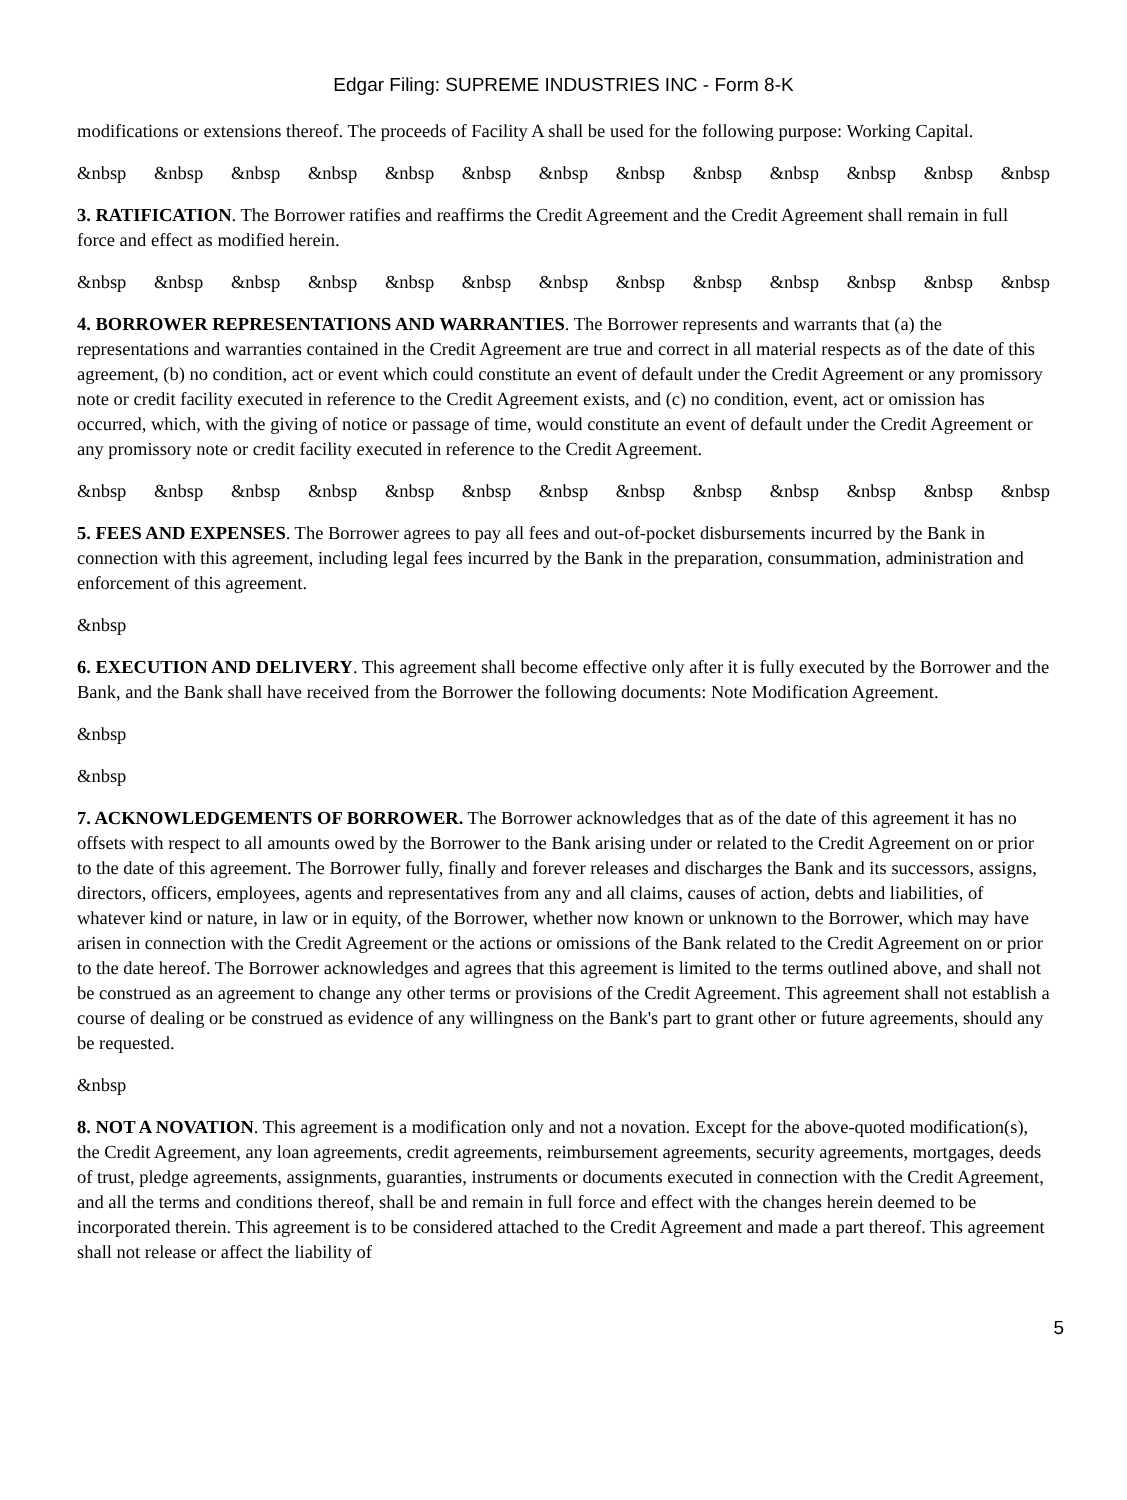Edgar Filing: SUPREME INDUSTRIES INC - Form 8-K
modifications or extensions thereof. The proceeds of Facility A shall be used for the following purpose: Working Capital.
&nbsp &nbsp &nbsp &nbsp &nbsp &nbsp &nbsp &nbsp &nbsp &nbsp &nbsp &nbsp &nbsp
3. RATIFICATION. The Borrower ratifies and reaffirms the Credit Agreement and the Credit Agreement shall remain in full force and effect as modified herein.
&nbsp &nbsp &nbsp &nbsp &nbsp &nbsp &nbsp &nbsp &nbsp &nbsp &nbsp &nbsp &nbsp
4. BORROWER REPRESENTATIONS AND WARRANTIES. The Borrower represents and warrants that (a) the representations and warranties contained in the Credit Agreement are true and correct in all material respects as of the date of this agreement, (b) no condition, act or event which could constitute an event of default under the Credit Agreement or any promissory note or credit facility executed in reference to the Credit Agreement exists, and (c) no condition, event, act or omission has occurred, which, with the giving of notice or passage of time, would constitute an event of default under the Credit Agreement or any promissory note or credit facility executed in reference to the Credit Agreement.
&nbsp &nbsp &nbsp &nbsp &nbsp &nbsp &nbsp &nbsp &nbsp &nbsp &nbsp &nbsp &nbsp
5. FEES AND EXPENSES. The Borrower agrees to pay all fees and out-of-pocket disbursements incurred by the Bank in connection with this agreement, including legal fees incurred by the Bank in the preparation, consummation, administration and enforcement of this agreement.
&nbsp
6. EXECUTION AND DELIVERY. This agreement shall become effective only after it is fully executed by the Borrower and the Bank, and the Bank shall have received from the Borrower the following documents: Note Modification Agreement.
&nbsp
&nbsp
7. ACKNOWLEDGEMENTS OF BORROWER. The Borrower acknowledges that as of the date of this agreement it has no offsets with respect to all amounts owed by the Borrower to the Bank arising under or related to the Credit Agreement on or prior to the date of this agreement. The Borrower fully, finally and forever releases and discharges the Bank and its successors, assigns, directors, officers, employees, agents and representatives from any and all claims, causes of action, debts and liabilities, of whatever kind or nature, in law or in equity, of the Borrower, whether now known or unknown to the Borrower, which may have arisen in connection with the Credit Agreement or the actions or omissions of the Bank related to the Credit Agreement on or prior to the date hereof. The Borrower acknowledges and agrees that this agreement is limited to the terms outlined above, and shall not be construed as an agreement to change any other terms or provisions of the Credit Agreement. This agreement shall not establish a course of dealing or be construed as evidence of any willingness on the Bank's part to grant other or future agreements, should any be requested.
&nbsp
8. NOT A NOVATION. This agreement is a modification only and not a novation. Except for the above-quoted modification(s), the Credit Agreement, any loan agreements, credit agreements, reimbursement agreements, security agreements, mortgages, deeds of trust, pledge agreements, assignments, guaranties, instruments or documents executed in connection with the Credit Agreement, and all the terms and conditions thereof, shall be and remain in full force and effect with the changes herein deemed to be incorporated therein. This agreement is to be considered attached to the Credit Agreement and made a part thereof. This agreement shall not release or affect the liability of
5